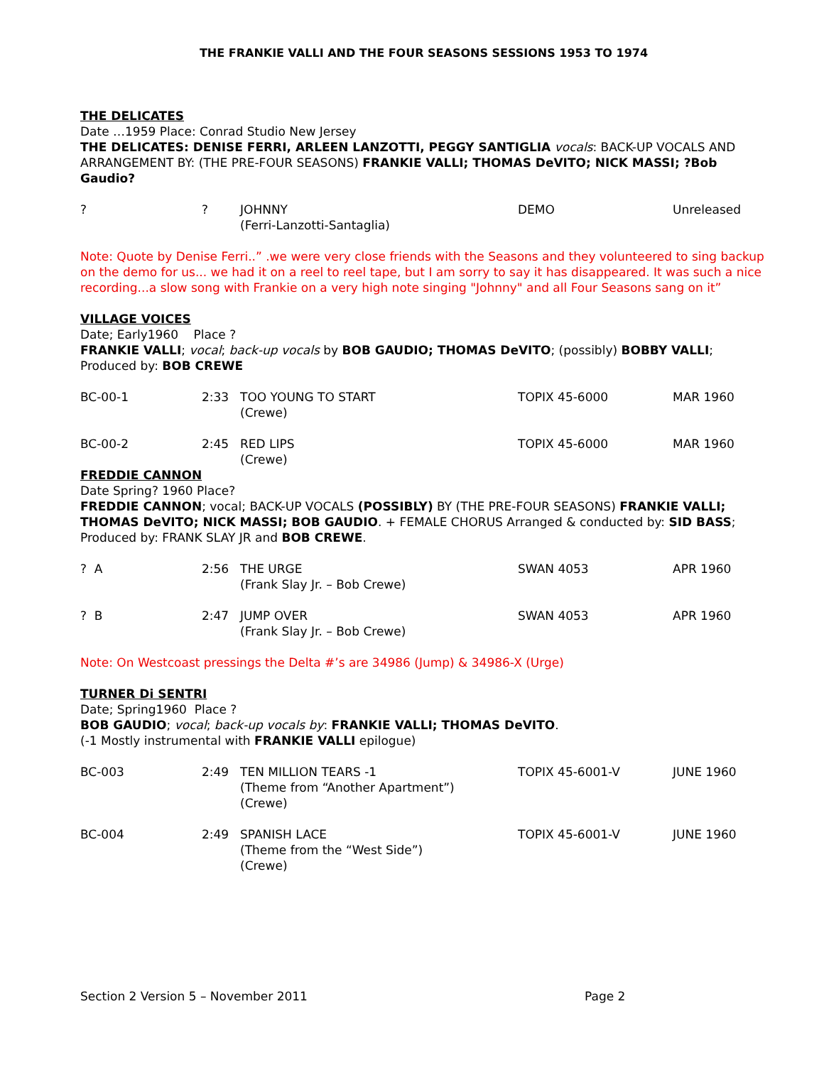THE FRANKIE VALLI AND THE FOUR SEASONS SESSIONS 1953 TO 1974
THE DELICATES
Date …1959 Place: Conrad Studio New Jersey
THE DELICATES: DENISE FERRI, ARLEEN LANZOTTI, PEGGY SANTIGLIA vocals: BACK-UP VOCALS AND ARRANGEMENT BY: (THE PRE-FOUR SEASONS) FRANKIE VALLI; THOMAS DeVITO; NICK MASSI; ?Bob Gaudio?
| ? | ? | JOHNNY (Ferri-Lanzotti-Santaglia) | DEMO | Unreleased |
Note: Quote by Denise Ferri..” .we were very close friends with the Seasons and they volunteered to sing backup on the demo for us... we had it on a reel to reel tape, but I am sorry to say it has disappeared. It was such a nice recording...a slow song with Frankie on a very high note singing "Johnny" and all Four Seasons sang on it”
VILLAGE VOICES
Date; Early1960 Place ?
FRANKIE VALLI; vocal; back-up vocals by BOB GAUDIO; THOMAS DeVITO; (possibly) BOBBY VALLI; Produced by: BOB CREWE
| BC-00-1 | 2:33 | TOO YOUNG TO START (Crewe) | TOPIX 45-6000 | MAR 1960 |
| BC-00-2 | 2:45 | RED LIPS (Crewe) | TOPIX 45-6000 | MAR 1960 |
FREDDIE CANNON
Date Spring? 1960 Place?
FREDDIE CANNON; vocal; BACK-UP VOCALS (POSSIBLY) BY (THE PRE-FOUR SEASONS) FRANKIE VALLI; THOMAS DeVITO; NICK MASSI; BOB GAUDIO. + FEMALE CHORUS Arranged & conducted by: SID BASS; Produced by: FRANK SLAY JR and BOB CREWE.
| ? A | 2:56 | THE URGE (Frank Slay Jr. – Bob Crewe) | SWAN 4053 | APR 1960 |
| ? B | 2:47 | JUMP OVER (Frank Slay Jr. – Bob Crewe) | SWAN 4053 | APR 1960 |
Note: On Westcoast pressings the Delta #’s are 34986 (Jump) & 34986-X (Urge)
TURNER Di SENTRI
Date; Spring1960 Place ?
BOB GAUDIO; vocal; back-up vocals by: FRANKIE VALLI; THOMAS DeVITO.
(-1 Mostly instrumental with FRANKIE VALLI epilogue)
| BC-003 | 2:49 | TEN MILLION TEARS -1 (Theme from “Another Apartment”) (Crewe) | TOPIX 45-6001-V | JUNE 1960 |
| BC-004 | 2:49 | SPANISH LACE (Theme from the “West Side”) (Crewe) | TOPIX 45-6001-V | JUNE 1960 |
Section 2 Version 5 – November 2011 Page 2